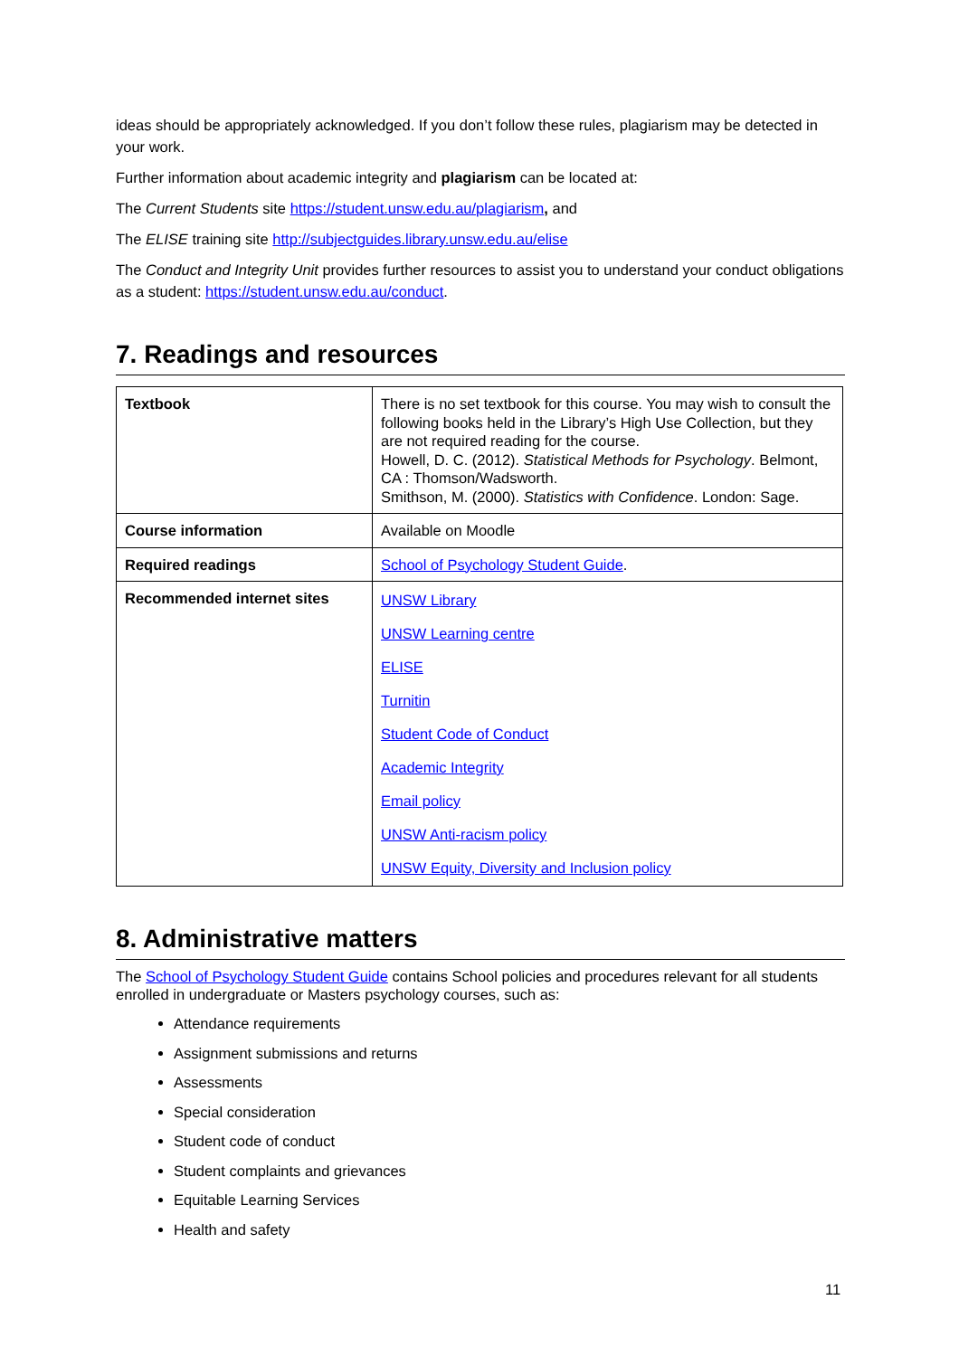ideas should be appropriately acknowledged. If you don’t follow these rules, plagiarism may be detected in your work.
Further information about academic integrity and plagiarism can be located at:
The Current Students site https://student.unsw.edu.au/plagiarism, and
The ELISE training site http://subjectguides.library.unsw.edu.au/elise
The Conduct and Integrity Unit provides further resources to assist you to understand your conduct obligations as a student: https://student.unsw.edu.au/conduct.
7. Readings and resources
| Textbook | There is no set textbook for this course. You may wish to consult the following books held in the Library’s High Use Collection, but they are not required reading for the course. Howell, D. C. (2012). Statistical Methods for Psychology . Belmont, CA : Thomson/Wadsworth. Smithson, M. (2000). Statistics with Confidence . London: Sage. |
| Course information | Available on Moodle |
| Required readings | School of Psychology Student Guide . |
| Recommended internet sites | UNSW Library UNSW Learning centre ELISE Turnitin Student Code of Conduct Academic Integrity Email policy UNSW Anti-racism policy UNSW Equity, Diversity and Inclusion policy |
8. Administrative matters
The School of Psychology Student Guide contains School policies and procedures relevant for all students enrolled in undergraduate or Masters psychology courses, such as:
Attendance requirements
Assignment submissions and returns
Assessments
Special consideration
Student code of conduct
Student complaints and grievances
Equitable Learning Services
Health and safety
11